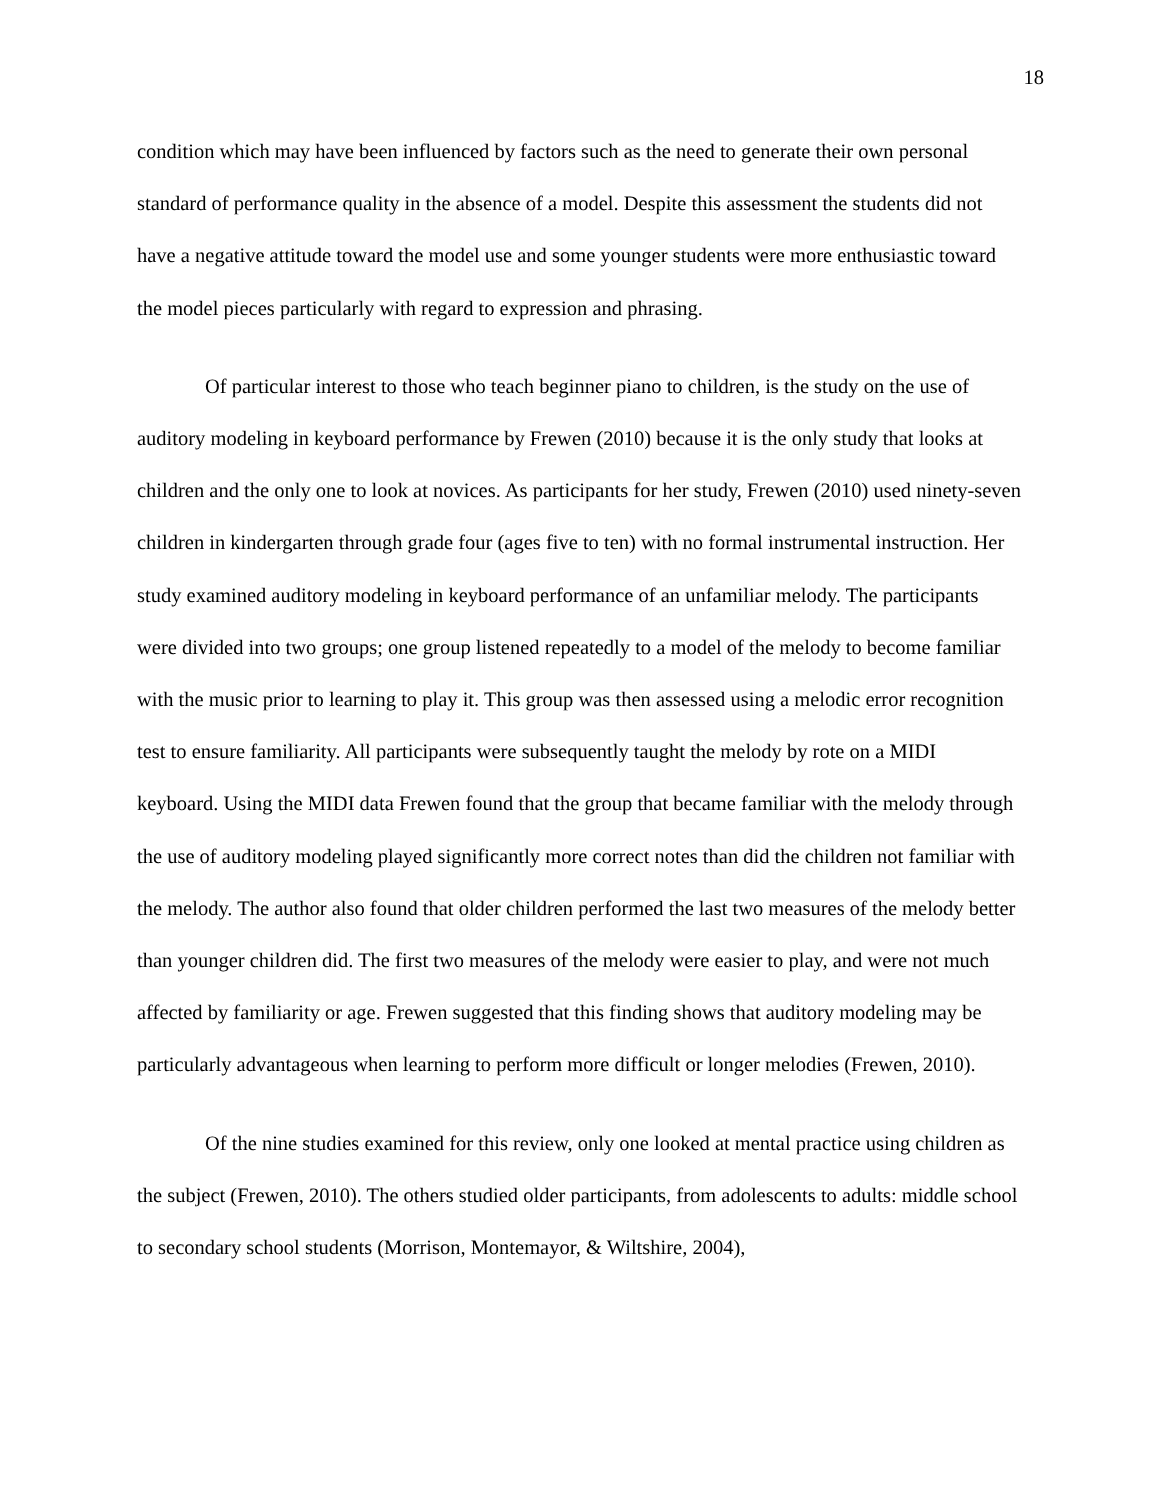18
condition which may have been influenced by factors such as the need to generate their own personal standard of performance quality in the absence of a model. Despite this assessment the students did not have a negative attitude toward the model use and some younger students were more enthusiastic toward the model pieces particularly with regard to expression and phrasing.
Of particular interest to those who teach beginner piano to children, is the study on the use of auditory modeling in keyboard performance by Frewen (2010) because it is the only study that looks at children and the only one to look at novices. As participants for her study, Frewen (2010) used ninety-seven children in kindergarten through grade four (ages five to ten) with no formal instrumental instruction. Her study examined auditory modeling in keyboard performance of an unfamiliar melody. The participants were divided into two groups; one group listened repeatedly to a model of the melody to become familiar with the music prior to learning to play it. This group was then assessed using a melodic error recognition test to ensure familiarity. All participants were subsequently taught the melody by rote on a MIDI keyboard. Using the MIDI data Frewen found that the group that became familiar with the melody through the use of auditory modeling played significantly more correct notes than did the children not familiar with the melody. The author also found that older children performed the last two measures of the melody better than younger children did. The first two measures of the melody were easier to play, and were not much affected by familiarity or age. Frewen suggested that this finding shows that auditory modeling may be particularly advantageous when learning to perform more difficult or longer melodies (Frewen, 2010).
Of the nine studies examined for this review, only one looked at mental practice using children as the subject (Frewen, 2010). The others studied older participants, from adolescents to adults: middle school to secondary school students (Morrison, Montemayor, & Wiltshire, 2004),